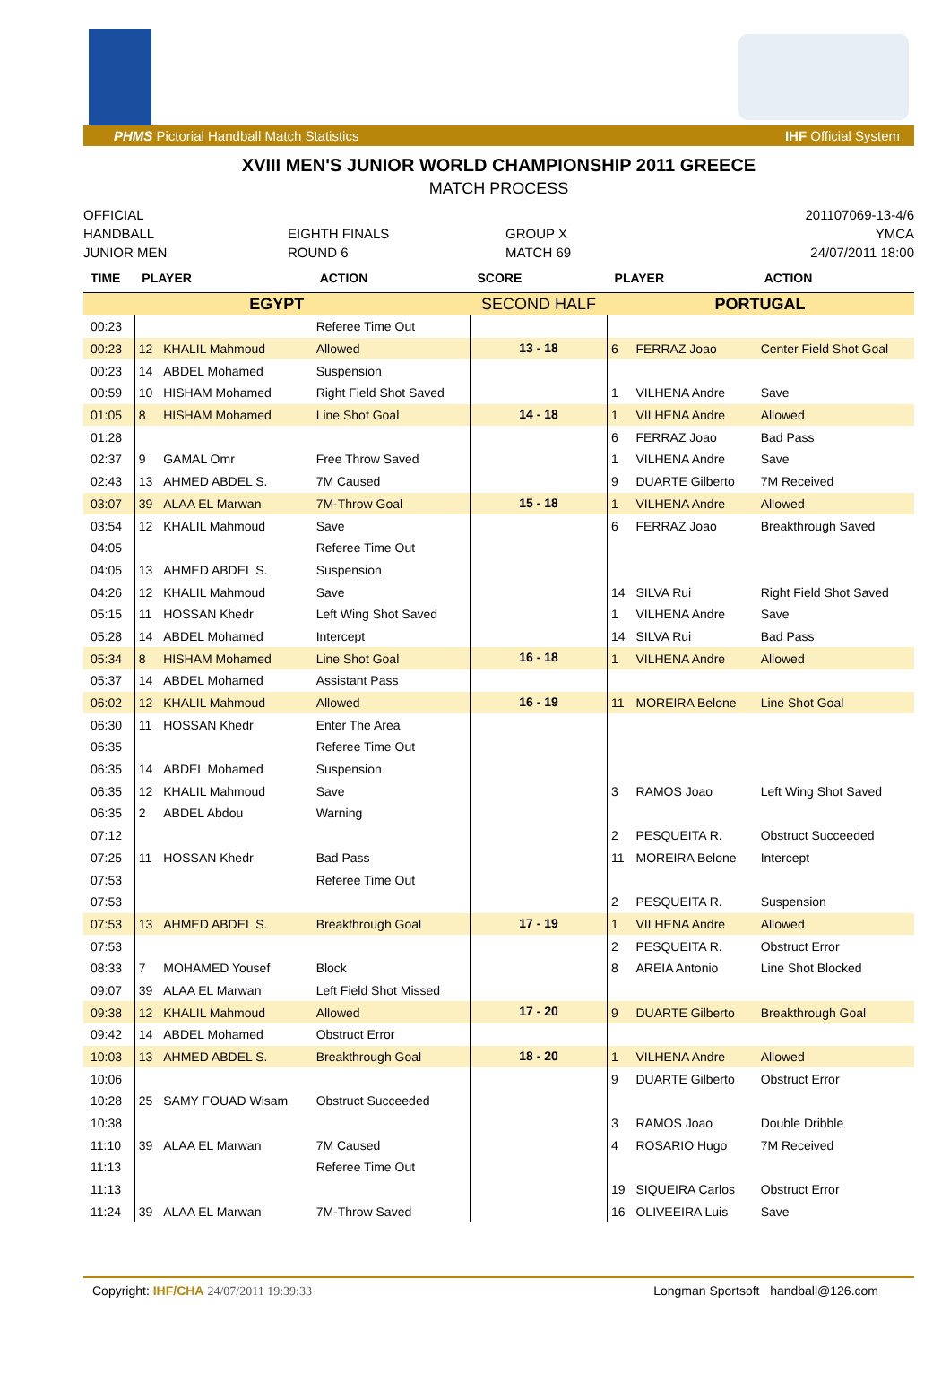PHMS Pictorial Handball Match Statistics IHF Official System
XVIII MEN'S JUNIOR WORLD CHAMPIONSHIP 2011 GREECE
MATCH PROCESS
OFFICIAL
201107069-13-4/6
HANDBALL
EIGHTH FINALS
GROUP X
YMCA
JUNIOR MEN
ROUND 6
MATCH 69
24/07/2011 18:00
| TIME | PLAYER | | ACTION | SCORE | PLAYER | | ACTION |
| --- | --- | --- | --- | --- | --- | --- | --- |
| EGYPT | | | | SECOND HALF | PORTUGAL | | |
| 00:23 | | | Referee Time Out | | | | |
| 00:23 | 12 | KHALIL Mahmoud | Allowed | 13 - 18 | 6 | FERRAZ Joao | Center Field Shot Goal |
| 00:23 | 14 | ABDEL Mohamed | Suspension | | | | |
| 00:59 | 10 | HISHAM Mohamed | Right Field Shot Saved | | 1 | VILHENA Andre | Save |
| 01:05 | 8 | HISHAM Mohamed | Line Shot Goal | 14 - 18 | 1 | VILHENA Andre | Allowed |
| 01:28 | | | | | 6 | FERRAZ Joao | Bad Pass |
| 02:37 | 9 | GAMAL Omr | Free Throw Saved | | 1 | VILHENA Andre | Save |
| 02:43 | 13 | AHMED ABDEL S. | 7M Caused | | 9 | DUARTE Gilberto | 7M Received |
| 03:07 | 39 | ALAA EL Marwan | 7M-Throw Goal | 15 - 18 | 1 | VILHENA Andre | Allowed |
| 03:54 | 12 | KHALIL Mahmoud | Save | | 6 | FERRAZ Joao | Breakthrough Saved |
| 04:05 | | | Referee Time Out | | | | |
| 04:05 | 13 | AHMED ABDEL S. | Suspension | | | | |
| 04:26 | 12 | KHALIL Mahmoud | Save | | 14 | SILVA Rui | Right Field Shot Saved |
| 05:15 | 11 | HOSSAN Khedr | Left Wing Shot Saved | | 1 | VILHENA Andre | Save |
| 05:28 | 14 | ABDEL Mohamed | Intercept | | 14 | SILVA Rui | Bad Pass |
| 05:34 | 8 | HISHAM Mohamed | Line Shot Goal | 16 - 18 | 1 | VILHENA Andre | Allowed |
| 05:37 | 14 | ABDEL Mohamed | Assistant Pass | | | | |
| 06:02 | 12 | KHALIL Mahmoud | Allowed | 16 - 19 | 11 | MOREIRA Belone | Line Shot Goal |
| 06:30 | 11 | HOSSAN Khedr | Enter The Area | | | | |
| 06:35 | | | Referee Time Out | | | | |
| 06:35 | 14 | ABDEL Mohamed | Suspension | | | | |
| 06:35 | 12 | KHALIL Mahmoud | Save | | 3 | RAMOS Joao | Left Wing Shot Saved |
| 06:35 | 2 | ABDEL Abdou | Warning | | | | |
| 07:12 | | | | | 2 | PESQUEITA R. | Obstruct Succeeded |
| 07:25 | 11 | HOSSAN Khedr | Bad Pass | | 11 | MOREIRA Belone | Intercept |
| 07:53 | | | Referee Time Out | | | | |
| 07:53 | | | | | 2 | PESQUEITA R. | Suspension |
| 07:53 | 13 | AHMED ABDEL S. | Breakthrough Goal | 17 - 19 | 1 | VILHENA Andre | Allowed |
| 07:53 | | | | | 2 | PESQUEITA R. | Obstruct Error |
| 08:33 | 7 | MOHAMED Yousef | Block | | 8 | AREIA Antonio | Line Shot Blocked |
| 09:07 | 39 | ALAA EL Marwan | Left Field Shot Missed | | | | |
| 09:38 | 12 | KHALIL Mahmoud | Allowed | 17 - 20 | 9 | DUARTE Gilberto | Breakthrough Goal |
| 09:42 | 14 | ABDEL Mohamed | Obstruct Error | | | | |
| 10:03 | 13 | AHMED ABDEL S. | Breakthrough Goal | 18 - 20 | 1 | VILHENA Andre | Allowed |
| 10:06 | | | | | 9 | DUARTE Gilberto | Obstruct Error |
| 10:28 | 25 | SAMY FOUAD Wisam | Obstruct Succeeded | | | | |
| 10:38 | | | | | 3 | RAMOS Joao | Double Dribble |
| 11:10 | 39 | ALAA EL Marwan | 7M Caused | | 4 | ROSARIO Hugo | 7M Received |
| 11:13 | | | Referee Time Out | | | | |
| 11:13 | | | | | 19 | SIQUEIRA Carlos | Obstruct Error |
| 11:24 | 39 | ALAA EL Marwan | 7M-Throw Saved | | 16 | OLIVEEIRA Luis | Save |
Copyright: IHF/CHA 24/07/2011 19:39:33 Longman Sportsoft handball@126.com